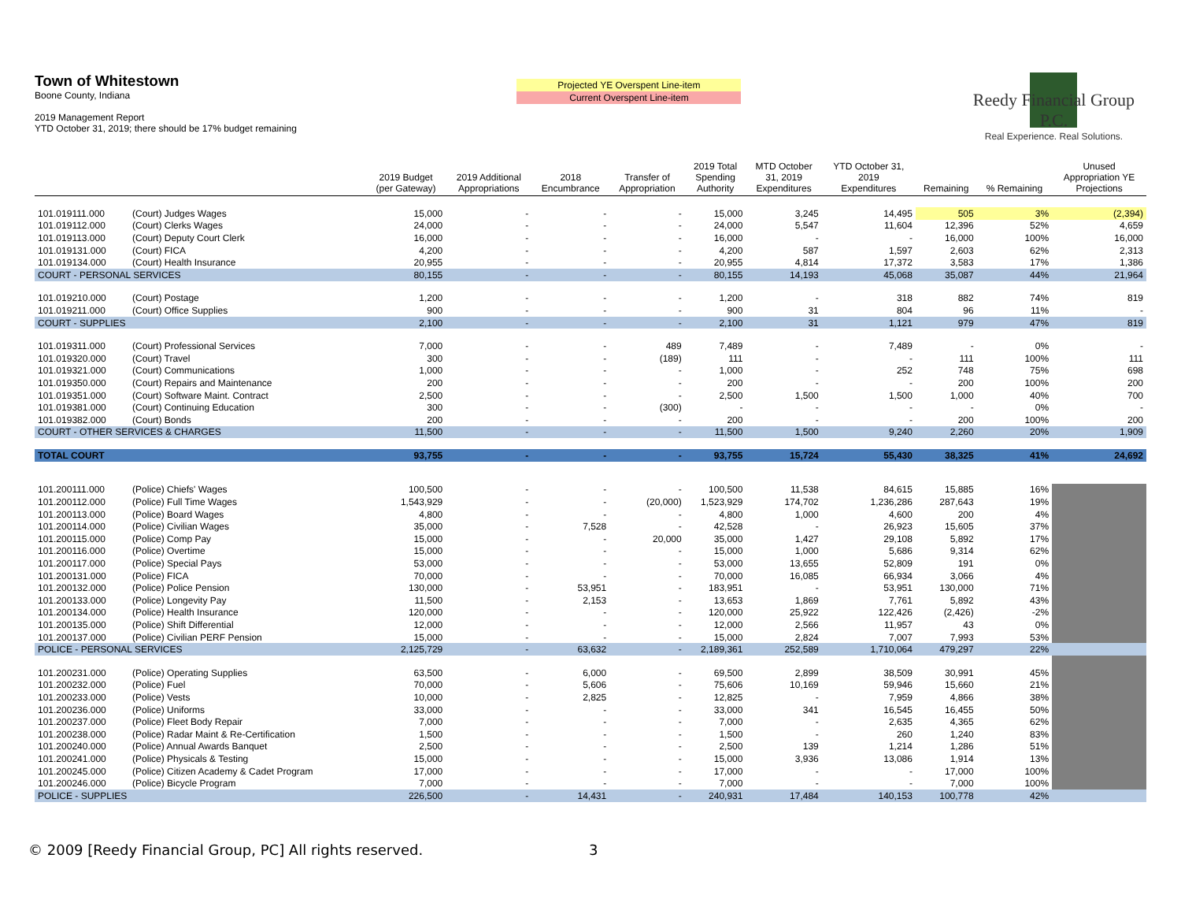Town of Whitestown
Boone County, Indiana
2019 Management Report
YTD October 31, 2019; there should be 17% budget remaining
Projected YE Overspent Line-item
Current Overspent Line-item
Reedy Financial Group P.C.
Real Experience. Real Solutions.
| | | 2019 Budget (per Gateway) | 2019 Additional Appropriations | 2018 Encumbrance | Transfer of Appropriation | 2019 Total Spending Authority | MTD October 31, 2019 Expenditures | YTD October 31, 2019 Expenditures | Remaining | % Remaining | Unused Appropriation YE Projections |
| --- | --- | --- | --- | --- | --- | --- | --- | --- | --- | --- | --- |
| 101.019111.000 | (Court) Judges Wages | 15,000 | - | - | - | 15,000 | 3,245 | 14,495 | 505 | 3% | (2,394) |
| 101.019112.000 | (Court) Clerks Wages | 24,000 | - | - | - | 24,000 | 5,547 | 11,604 | 12,396 | 52% | 4,659 |
| 101.019113.000 | (Court) Deputy Court Clerk | 16,000 | - | - | - | 16,000 | - | - | 16,000 | 100% | 16,000 |
| 101.019131.000 | (Court) FICA | 4,200 | - | - | - | 4,200 | 587 | 1,597 | 2,603 | 62% | 2,313 |
| 101.019134.000 | (Court) Health Insurance | 20,955 | - | - | - | 20,955 | 4,814 | 17,372 | 3,583 | 17% | 1,386 |
| COURT - PERSONAL SERVICES | | 80,155 | - | - | - | 80,155 | 14,193 | 45,068 | 35,087 | 44% | 21,964 |
| 101.019210.000 | (Court) Postage | 1,200 | - | - | - | 1,200 | - | 318 | 882 | 74% | 819 |
| 101.019211.000 | (Court) Office Supplies | 900 | - | - | - | 900 | 31 | 804 | 96 | 11% | - |
| COURT - SUPPLIES | | 2,100 | - | - | - | 2,100 | 31 | 1,121 | 979 | 47% | 819 |
| 101.019311.000 | (Court) Professional Services | 7,000 | - | - | 489 | 7,489 | - | 7,489 | - | 0% | - |
| 101.019320.000 | (Court) Travel | 300 | - | - | (189) | 111 | - | - | 111 | 100% | 111 |
| 101.019321.000 | (Court) Communications | 1,000 | - | - | - | 1,000 | - | 252 | 748 | 75% | 698 |
| 101.019350.000 | (Court) Repairs and Maintenance | 200 | - | - | - | 200 | - | - | 200 | 100% | 200 |
| 101.019351.000 | (Court) Software Maint. Contract | 2,500 | - | - | - | 2,500 | 1,500 | 1,500 | 1,000 | 40% | 700 |
| 101.019381.000 | (Court) Continuing Education | 300 | - | - | (300) | - | - | - | - | 0% | - |
| 101.019382.000 | (Court) Bonds | 200 | - | - | - | 200 | - | - | 200 | 100% | 200 |
| COURT - OTHER SERVICES & CHARGES | | 11,500 | - | - | - | 11,500 | 1,500 | 9,240 | 2,260 | 20% | 1,909 |
| TOTAL COURT | | 93,755 | - | - | - | 93,755 | 15,724 | 55,430 | 38,325 | 41% | 24,692 |
| 101.200111.000 | (Police) Chiefs' Wages | 100,500 | - | - | - | 100,500 | 11,538 | 84,615 | 15,885 | 16% | |
| 101.200112.000 | (Police) Full Time Wages | 1,543,929 | - | - | (20,000) | 1,523,929 | 174,702 | 1,236,286 | 287,643 | 19% | |
| 101.200113.000 | (Police) Board Wages | 4,800 | - | - | - | 4,800 | 1,000 | 4,600 | 200 | 4% | |
| 101.200114.000 | (Police) Civilian Wages | 35,000 | - | 7,528 | - | 42,528 | - | 26,923 | 15,605 | 37% | |
| 101.200115.000 | (Police) Comp Pay | 15,000 | - | - | 20,000 | 35,000 | 1,427 | 29,108 | 5,892 | 17% | |
| 101.200116.000 | (Police) Overtime | 15,000 | - | - | - | 15,000 | 1,000 | 5,686 | 9,314 | 62% | |
| 101.200117.000 | (Police) Special Pays | 53,000 | - | - | - | 53,000 | 13,655 | 52,809 | 191 | 0% | |
| 101.200131.000 | (Police) FICA | 70,000 | - | - | - | 70,000 | 16,085 | 66,934 | 3,066 | 4% | |
| 101.200132.000 | (Police) Police Pension | 130,000 | - | 53,951 | - | 183,951 | - | 53,951 | 130,000 | 71% | |
| 101.200133.000 | (Police) Longevity Pay | 11,500 | - | 2,153 | - | 13,653 | 1,869 | 7,761 | 5,892 | 43% | |
| 101.200134.000 | (Police) Health Insurance | 120,000 | - | - | - | 120,000 | 25,922 | 122,426 | (2,426) | -2% | |
| 101.200135.000 | (Police) Shift Differential | 12,000 | - | - | - | 12,000 | 2,566 | 11,957 | 43 | 0% | |
| 101.200137.000 | (Police) Civilian PERF Pension | 15,000 | - | - | - | 15,000 | 2,824 | 7,007 | 7,993 | 53% | |
| POLICE - PERSONAL SERVICES | | 2,125,729 | - | 63,632 | - | 2,189,361 | 252,589 | 1,710,064 | 479,297 | 22% | |
| 101.200231.000 | (Police) Operating Supplies | 63,500 | - | 6,000 | - | 69,500 | 2,899 | 38,509 | 30,991 | 45% | |
| 101.200232.000 | (Police) Fuel | 70,000 | - | 5,606 | - | 75,606 | 10,169 | 59,946 | 15,660 | 21% | |
| 101.200233.000 | (Police) Vests | 10,000 | - | 2,825 | - | 12,825 | - | 7,959 | 4,866 | 38% | |
| 101.200236.000 | (Police) Uniforms | 33,000 | - | - | - | 33,000 | 341 | 16,545 | 16,455 | 50% | |
| 101.200237.000 | (Police) Fleet Body Repair | 7,000 | - | - | - | 7,000 | - | 2,635 | 4,365 | 62% | |
| 101.200238.000 | (Police) Radar Maint & Re-Certification | 1,500 | - | - | - | 1,500 | - | 260 | 1,240 | 83% | |
| 101.200240.000 | (Police) Annual Awards Banquet | 2,500 | - | - | - | 2,500 | 139 | 1,214 | 1,286 | 51% | |
| 101.200241.000 | (Police) Physicals & Testing | 15,000 | - | - | - | 15,000 | 3,936 | 13,086 | 1,914 | 13% | |
| 101.200245.000 | (Police) Citizen Academy & Cadet Program | 17,000 | - | - | - | 17,000 | - | - | 17,000 | 100% | |
| 101.200246.000 | (Police) Bicycle Program | 7,000 | - | - | - | 7,000 | - | - | 7,000 | 100% | |
| POLICE - SUPPLIES | | 226,500 | - | 14,431 | - | 240,931 | 17,484 | 140,153 | 100,778 | 42% | |
© 2009 [Reedy Financial Group, PC] All rights reserved. 3